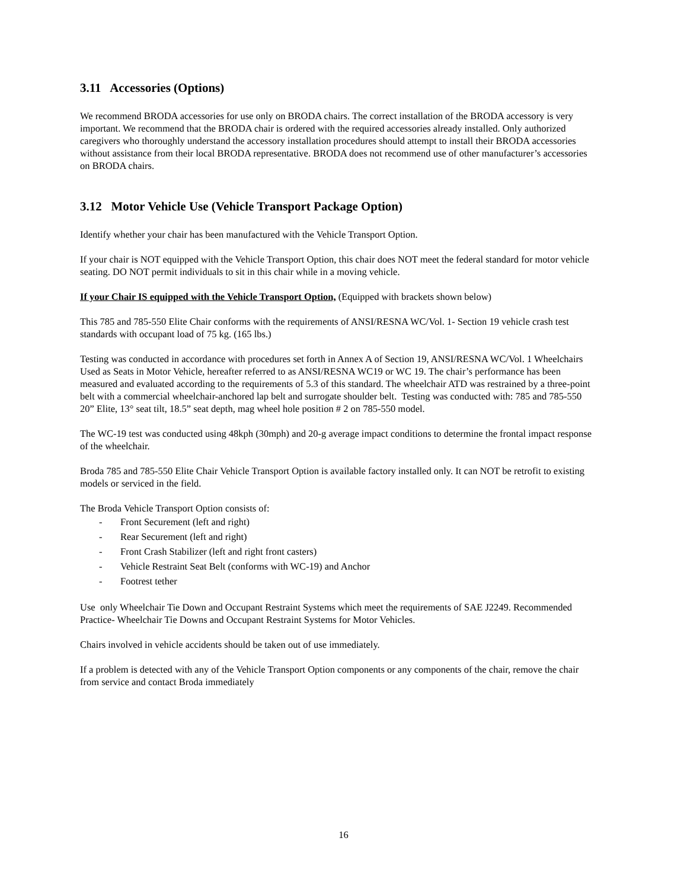3.11 Accessories (Options)
We recommend BRODA accessories for use only on BRODA chairs. The correct installation of the BRODA accessory is very important. We recommend that the BRODA chair is ordered with the required accessories already installed. Only authorized caregivers who thoroughly understand the accessory installation procedures should attempt to install their BRODA accessories without assistance from their local BRODA representative. BRODA does not recommend use of other manufacturer’s accessories on BRODA chairs.
3.12 Motor Vehicle Use (Vehicle Transport Package Option)
Identify whether your chair has been manufactured with the Vehicle Transport Option.
If your chair is NOT equipped with the Vehicle Transport Option, this chair does NOT meet the federal standard for motor vehicle seating. DO NOT permit individuals to sit in this chair while in a moving vehicle.
If your Chair IS equipped with the Vehicle Transport Option, (Equipped with brackets shown below)
This 785 and 785-550 Elite Chair conforms with the requirements of ANSI/RESNA WC/Vol. 1- Section 19 vehicle crash test standards with occupant load of 75 kg. (165 lbs.)
Testing was conducted in accordance with procedures set forth in Annex A of Section 19, ANSI/RESNA WC/Vol. 1 Wheelchairs Used as Seats in Motor Vehicle, hereafter referred to as ANSI/RESNA WC19 or WC 19. The chair’s performance has been measured and evaluated according to the requirements of 5.3 of this standard. The wheelchair ATD was restrained by a three-point belt with a commercial wheelchair-anchored lap belt and surrogate shoulder belt. Testing was conducted with: 785 and 785-550 20” Elite, 13° seat tilt, 18.5” seat depth, mag wheel hole position # 2 on 785-550 model.
The WC-19 test was conducted using 48kph (30mph) and 20-g average impact conditions to determine the frontal impact response of the wheelchair.
Broda 785 and 785-550 Elite Chair Vehicle Transport Option is available factory installed only. It can NOT be retrofit to existing models or serviced in the field.
The Broda Vehicle Transport Option consists of:
- Front Securement (left and right)
- Rear Securement (left and right)
- Front Crash Stabilizer (left and right front casters)
- Vehicle Restraint Seat Belt (conforms with WC-19) and Anchor
- Footrest tether
Use only Wheelchair Tie Down and Occupant Restraint Systems which meet the requirements of SAE J2249. Recommended Practice- Wheelchair Tie Downs and Occupant Restraint Systems for Motor Vehicles.
Chairs involved in vehicle accidents should be taken out of use immediately.
If a problem is detected with any of the Vehicle Transport Option components or any components of the chair, remove the chair from service and contact Broda immediately
16